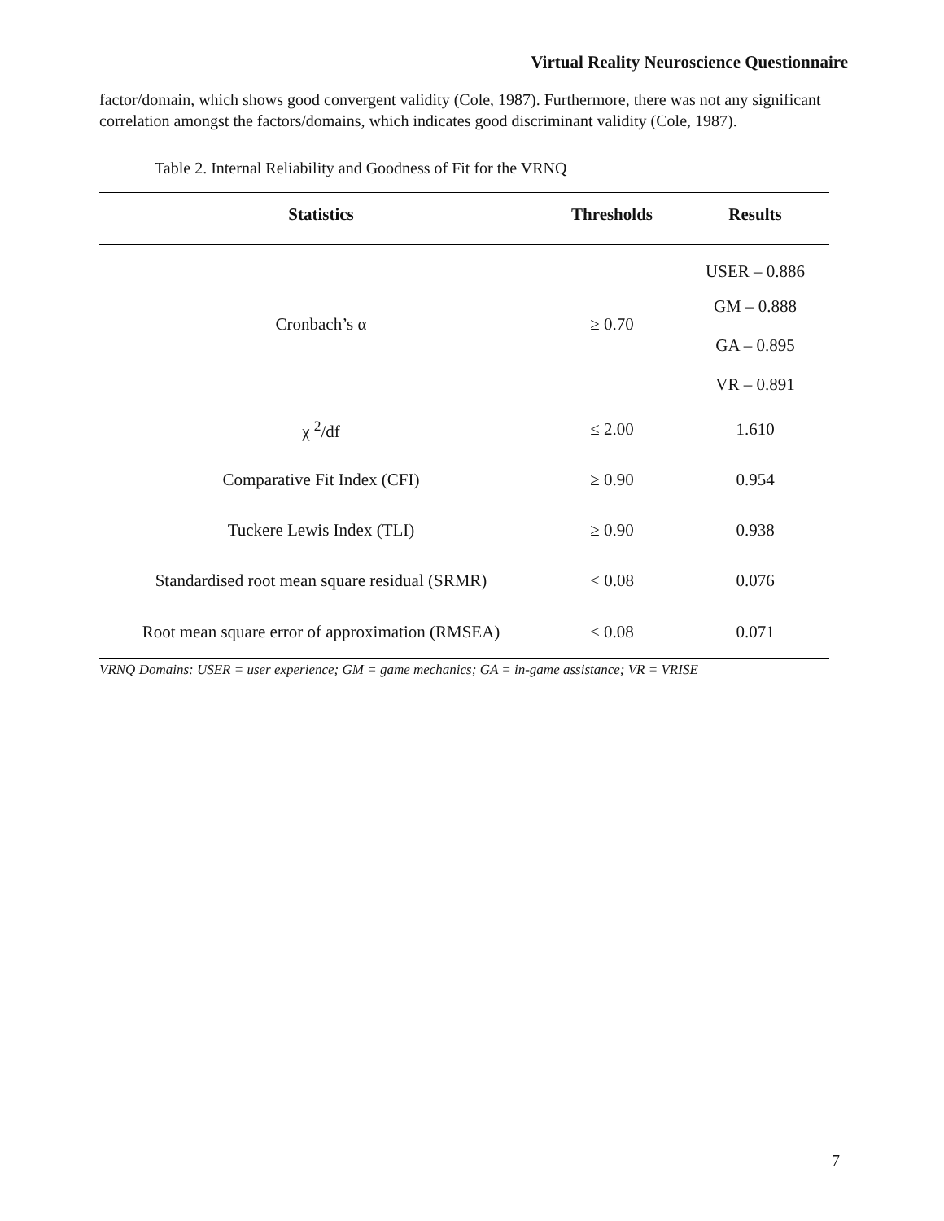Virtual Reality Neuroscience Questionnaire
factor/domain, which shows good convergent validity (Cole, 1987). Furthermore, there was not any significant correlation amongst the factors/domains, which indicates good discriminant validity (Cole, 1987).
Table 2. Internal Reliability and Goodness of Fit for the VRNQ
| Statistics | Thresholds | Results |
| --- | --- | --- |
| Cronbach’s α | ≥ 0.70 | USER – 0.886 |
| | | GM – 0.888 |
| | | GA – 0.895 |
| | | VR – 0.891 |
| χ <sup>2</sup>/df | ≤ 2.00 | 1.610 |
| Comparative Fit Index (CFI) | ≥ 0.90 | 0.954 |
| Tuckere Lewis Index (TLI) | ≥ 0.90 | 0.938 |
| Standardised root mean square residual (SRMR) | < 0.08 | 0.076 |
| Root mean square error of approximation (RMSEA) | ≤ 0.08 | 0.071 |
VRNQ Domains: USER = user experience; GM = game mechanics; GA = in-game assistance; VR = VRISE
7